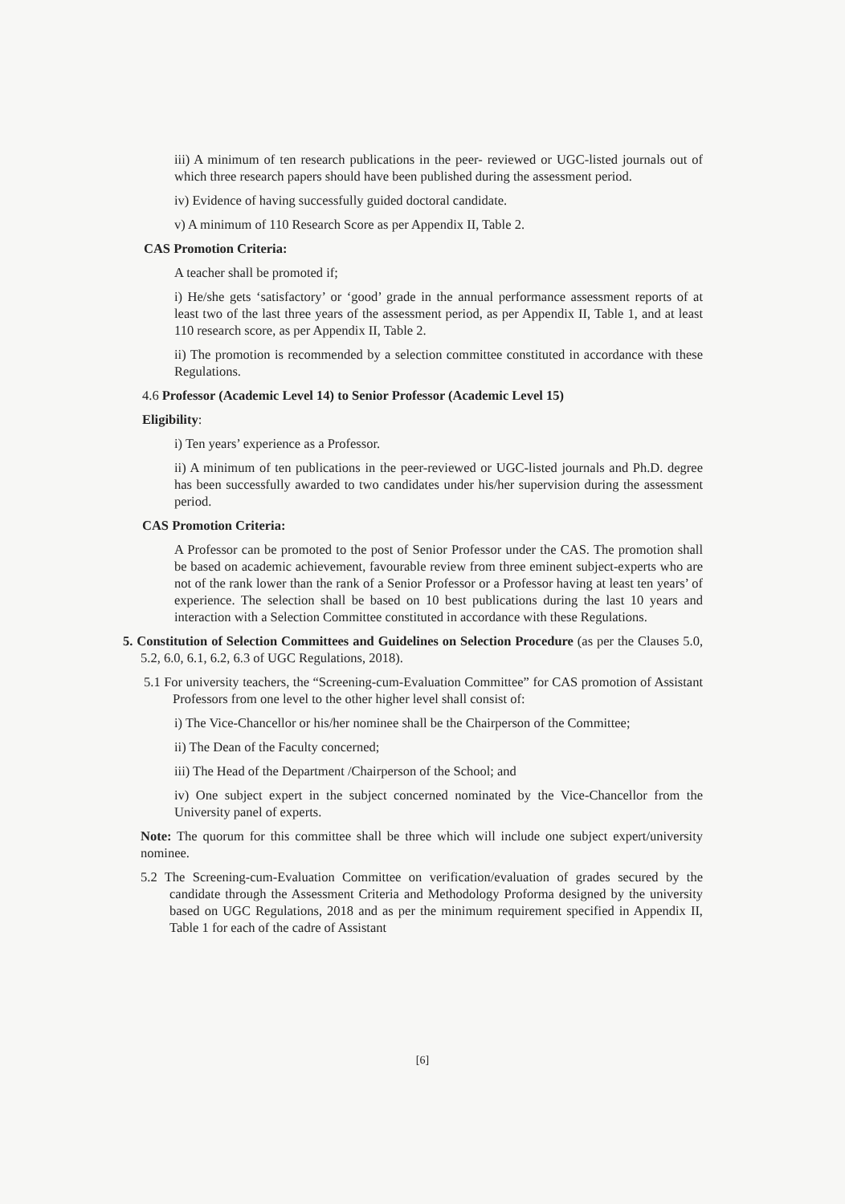iii) A minimum of ten research publications in the peer- reviewed or UGC-listed journals out of which three research papers should have been published during the assessment period.
iv) Evidence of having successfully guided doctoral candidate.
v) A minimum of 110 Research Score as per Appendix II, Table 2.
CAS Promotion Criteria:
A teacher shall be promoted if;
i) He/she gets ‘satisfactory’ or ‘good’ grade in the annual performance assessment reports of at least two of the last three years of the assessment period, as per Appendix II, Table 1, and at least 110 research score, as per Appendix II, Table 2.
ii) The promotion is recommended by a selection committee constituted in accordance with these Regulations.
4.6 Professor (Academic Level 14) to Senior Professor (Academic Level 15)
Eligibility:
i) Ten years’ experience as a Professor.
ii) A minimum of ten publications in the peer-reviewed or UGC-listed journals and Ph.D. degree has been successfully awarded to two candidates under his/her supervision during the assessment period.
CAS Promotion Criteria:
A Professor can be promoted to the post of Senior Professor under the CAS. The promotion shall be based on academic achievement, favourable review from three eminent subject-experts who are not of the rank lower than the rank of a Senior Professor or a Professor having at least ten years’ of experience. The selection shall be based on 10 best publications during the last 10 years and interaction with a Selection Committee constituted in accordance with these Regulations.
5. Constitution of Selection Committees and Guidelines on Selection Procedure (as per the Clauses 5.0, 5.2, 6.0, 6.1, 6.2, 6.3 of UGC Regulations, 2018).
5.1 For university teachers, the “Screening-cum-Evaluation Committee” for CAS promotion of Assistant Professors from one level to the other higher level shall consist of:
i) The Vice-Chancellor or his/her nominee shall be the Chairperson of the Committee;
ii) The Dean of the Faculty concerned;
iii) The Head of the Department /Chairperson of the School; and
iv) One subject expert in the subject concerned nominated by the Vice-Chancellor from the University panel of experts.
Note: The quorum for this committee shall be three which will include one subject expert/university nominee.
5.2 The Screening-cum-Evaluation Committee on verification/evaluation of grades secured by the candidate through the Assessment Criteria and Methodology Proforma designed by the university based on UGC Regulations, 2018 and as per the minimum requirement specified in Appendix II, Table 1 for each of the cadre of Assistant
[6]